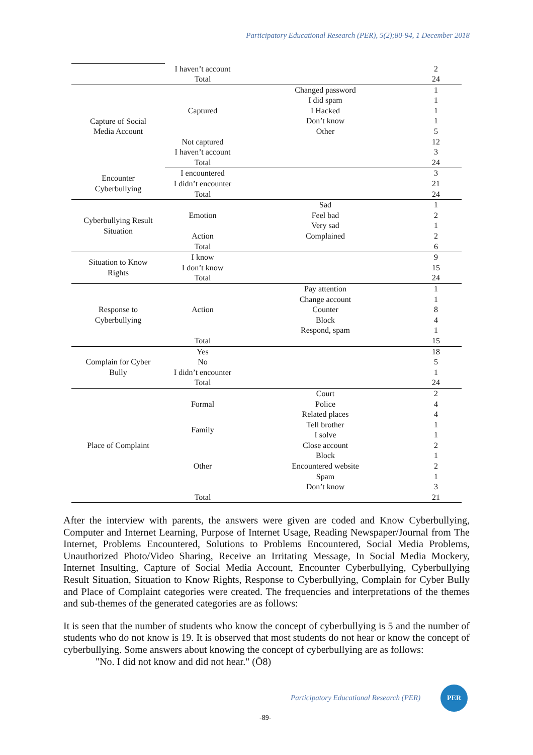Participatory Educational Research (PER), 5(2);80-94, 1 December 2018
| | I haven’t account | | 2 |
| | Total | | 24 |
| Capture of Social Media Account | Captured | Changed password | 1 |
| | | I did spam | 1 |
| | | I Hacked | 1 |
| | | Don’t know | 1 |
| | | Other | 5 |
| | Not captured | | 12 |
| | I haven’t account | | 3 |
| | Total | | 24 |
| Encounter Cyberbullying | I encountered | | 3 |
| | I didn’t encounter | | 21 |
| | Total | | 24 |
| Cyberbullying Result Situation | Emotion | Sad | 1 |
| | | Feel bad | 2 |
| | | Very sad | 1 |
| | Action | Complained | 2 |
| | Total | | 6 |
| Situation to Know Rights | I know | | 9 |
| | I don’t know | | 15 |
| | Total | | 24 |
| Response to Cyberbullying | Action | Pay attention | 1 |
| | | Change account | 1 |
| | | Counter | 8 |
| | | Block | 4 |
| | | Respond, spam | 1 |
| | Total | | 15 |
| Complain for Cyber Bully | Yes | | 18 |
| | No | | 5 |
| | I didn’t encounter | | 1 |
| | Total | | 24 |
| Place of Complaint | Formal | Court | 2 |
| | | Police | 4 |
| | | Related places | 4 |
| | Family | Tell brother | 1 |
| | | I solve | 1 |
| | Other | Close account | 2 |
| | | Block | 1 |
| | | Encountered website | 2 |
| | | Spam | 1 |
| | | Don’t know | 3 |
| | Total | | 21 |
After the interview with parents, the answers were given are coded and Know Cyberbullying, Computer and Internet Learning, Purpose of Internet Usage, Reading Newspaper/Journal from The Internet, Problems Encountered, Solutions to Problems Encountered, Social Media Problems, Unauthorized Photo/Video Sharing, Receive an Irritating Message, In Social Media Mockery, Internet Insulting, Capture of Social Media Account, Encounter Cyberbullying, Cyberbullying Result Situation, Situation to Know Rights, Response to Cyberbullying, Complain for Cyber Bully and Place of Complaint categories were created. The frequencies and interpretations of the themes and sub-themes of the generated categories are as follows:
It is seen that the number of students who know the concept of cyberbullying is 5 and the number of students who do not know is 19. It is observed that most students do not hear or know the concept of cyberbullying. Some answers about knowing the concept of cyberbullying are as follows:
"No. I did not know and did not hear." (Ö8)
Participatory Educational Research (PER)
PER
-89-